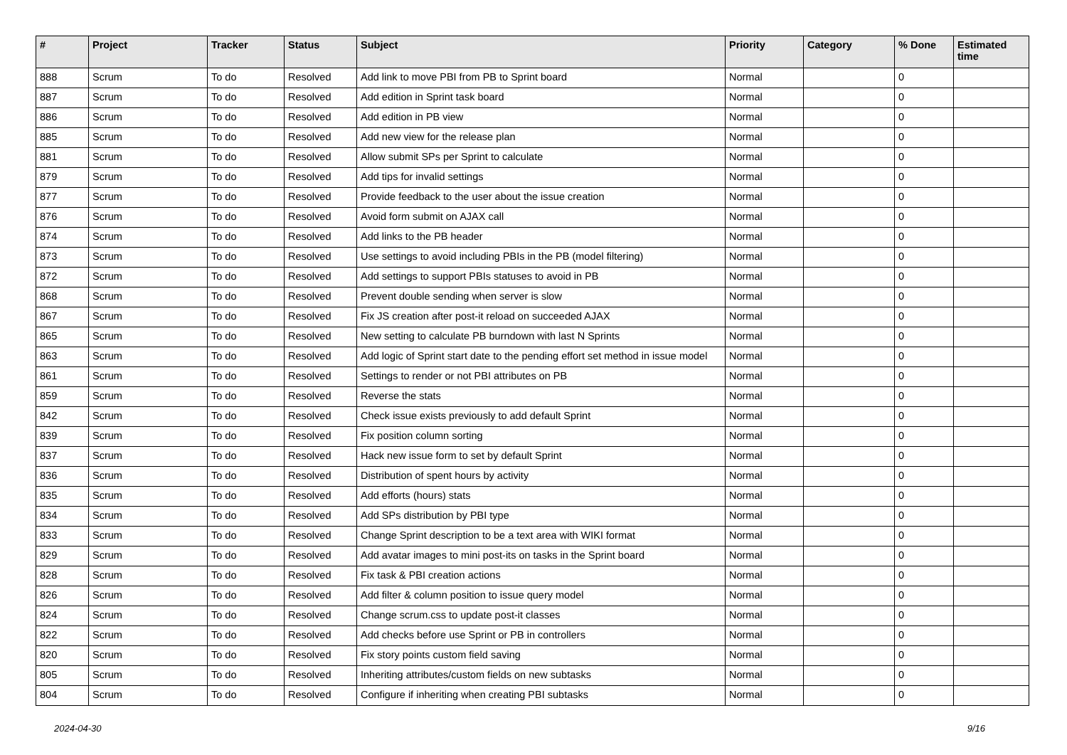| # | Project | Tracker | Status | Subject | Priority | Category | % Done | Estimated time |
| --- | --- | --- | --- | --- | --- | --- | --- | --- |
| 888 | Scrum | To do | Resolved | Add link to move PBI from PB to Sprint board | Normal | | 0 | |
| 887 | Scrum | To do | Resolved | Add edition in Sprint task board | Normal | | 0 | |
| 886 | Scrum | To do | Resolved | Add edition in PB view | Normal | | 0 | |
| 885 | Scrum | To do | Resolved | Add new view for the release plan | Normal | | 0 | |
| 881 | Scrum | To do | Resolved | Allow submit SPs per Sprint to calculate | Normal | | 0 | |
| 879 | Scrum | To do | Resolved | Add tips for invalid settings | Normal | | 0 | |
| 877 | Scrum | To do | Resolved | Provide feedback to the user about the issue creation | Normal | | 0 | |
| 876 | Scrum | To do | Resolved | Avoid form submit on AJAX call | Normal | | 0 | |
| 874 | Scrum | To do | Resolved | Add links to the PB header | Normal | | 0 | |
| 873 | Scrum | To do | Resolved | Use settings to avoid including PBIs in the PB (model filtering) | Normal | | 0 | |
| 872 | Scrum | To do | Resolved | Add settings to support PBIs statuses to avoid in PB | Normal | | 0 | |
| 868 | Scrum | To do | Resolved | Prevent double sending when server is slow | Normal | | 0 | |
| 867 | Scrum | To do | Resolved | Fix JS creation after post-it reload on succeeded AJAX | Normal | | 0 | |
| 865 | Scrum | To do | Resolved | New setting to calculate PB burndown with last N Sprints | Normal | | 0 | |
| 863 | Scrum | To do | Resolved | Add logic of Sprint start date to the pending effort set method in issue model | Normal | | 0 | |
| 861 | Scrum | To do | Resolved | Settings to render or not PBI attributes on PB | Normal | | 0 | |
| 859 | Scrum | To do | Resolved | Reverse the stats | Normal | | 0 | |
| 842 | Scrum | To do | Resolved | Check issue exists previously to add default Sprint | Normal | | 0 | |
| 839 | Scrum | To do | Resolved | Fix position column sorting | Normal | | 0 | |
| 837 | Scrum | To do | Resolved | Hack new issue form to set by default Sprint | Normal | | 0 | |
| 836 | Scrum | To do | Resolved | Distribution of spent hours by activity | Normal | | 0 | |
| 835 | Scrum | To do | Resolved | Add efforts (hours) stats | Normal | | 0 | |
| 834 | Scrum | To do | Resolved | Add SPs distribution by PBI type | Normal | | 0 | |
| 833 | Scrum | To do | Resolved | Change Sprint description to be a text area with WIKI format | Normal | | 0 | |
| 829 | Scrum | To do | Resolved | Add avatar images to mini post-its on tasks in the Sprint board | Normal | | 0 | |
| 828 | Scrum | To do | Resolved | Fix task & PBI creation actions | Normal | | 0 | |
| 826 | Scrum | To do | Resolved | Add filter & column position to issue query model | Normal | | 0 | |
| 824 | Scrum | To do | Resolved | Change scrum.css to update post-it classes | Normal | | 0 | |
| 822 | Scrum | To do | Resolved | Add checks before use Sprint or PB in controllers | Normal | | 0 | |
| 820 | Scrum | To do | Resolved | Fix story points custom field saving | Normal | | 0 | |
| 805 | Scrum | To do | Resolved | Inheriting attributes/custom fields on new subtasks | Normal | | 0 | |
| 804 | Scrum | To do | Resolved | Configure if inheriting when creating PBI subtasks | Normal | | 0 | |
2024-04-30 9/16